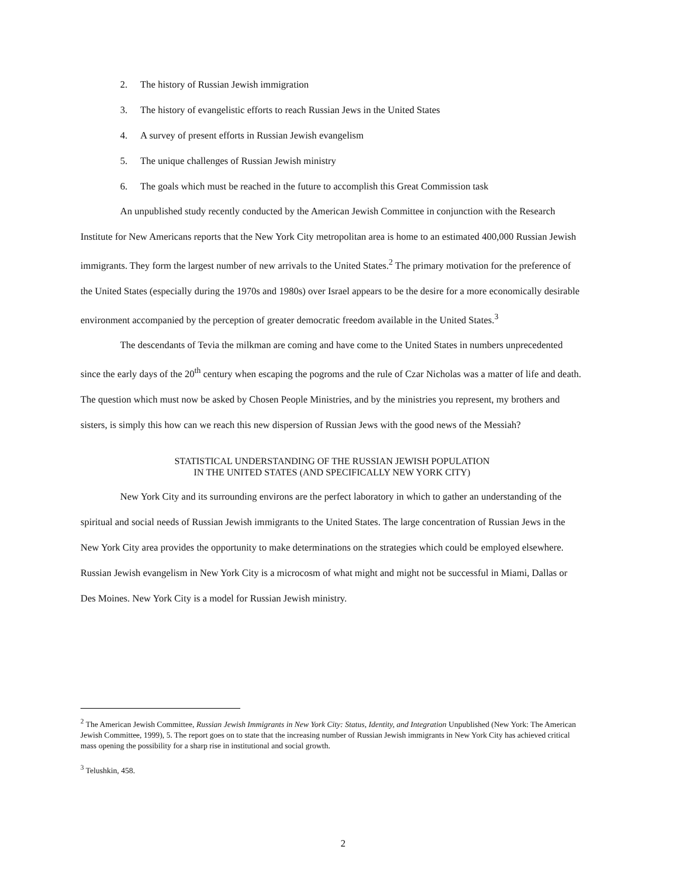2. The history of Russian Jewish immigration
3. The history of evangelistic efforts to reach Russian Jews in the United States
4. A survey of present efforts in Russian Jewish evangelism
5. The unique challenges of Russian Jewish ministry
6. The goals which must be reached in the future to accomplish this Great Commission task
An unpublished study recently conducted by the American Jewish Committee in conjunction with the Research Institute for New Americans reports that the New York City metropolitan area is home to an estimated 400,000 Russian Jewish immigrants. They form the largest number of new arrivals to the United States.<sup>2</sup> The primary motivation for the preference of the United States (especially during the 1970s and 1980s) over Israel appears to be the desire for a more economically desirable environment accompanied by the perception of greater democratic freedom available in the United States.<sup>3</sup>
The descendants of Tevia the milkman are coming and have come to the United States in numbers unprecedented since the early days of the 20<sup>th</sup> century when escaping the pogroms and the rule of Czar Nicholas was a matter of life and death. The question which must now be asked by Chosen People Ministries, and by the ministries you represent, my brothers and sisters, is simply this how can we reach this new dispersion of Russian Jews with the good news of the Messiah?
STATISTICAL UNDERSTANDING OF THE RUSSIAN JEWISH POPULATION
IN THE UNITED STATES (AND SPECIFICALLY NEW YORK CITY)
New York City and its surrounding environs are the perfect laboratory in which to gather an understanding of the spiritual and social needs of Russian Jewish immigrants to the United States. The large concentration of Russian Jews in the New York City area provides the opportunity to make determinations on the strategies which could be employed elsewhere. Russian Jewish evangelism in New York City is a microcosm of what might and might not be successful in Miami, Dallas or Des Moines. New York City is a model for Russian Jewish ministry.
<sup>2</sup> The American Jewish Committee, Russian Jewish Immigrants in New York City: Status, Identity, and Integration Unpublished (New York: The American Jewish Committee, 1999), 5. The report goes on to state that the increasing number of Russian Jewish immigrants in New York City has achieved critical mass opening the possibility for a sharp rise in institutional and social growth.
<sup>3</sup> Telushkin, 458.
2